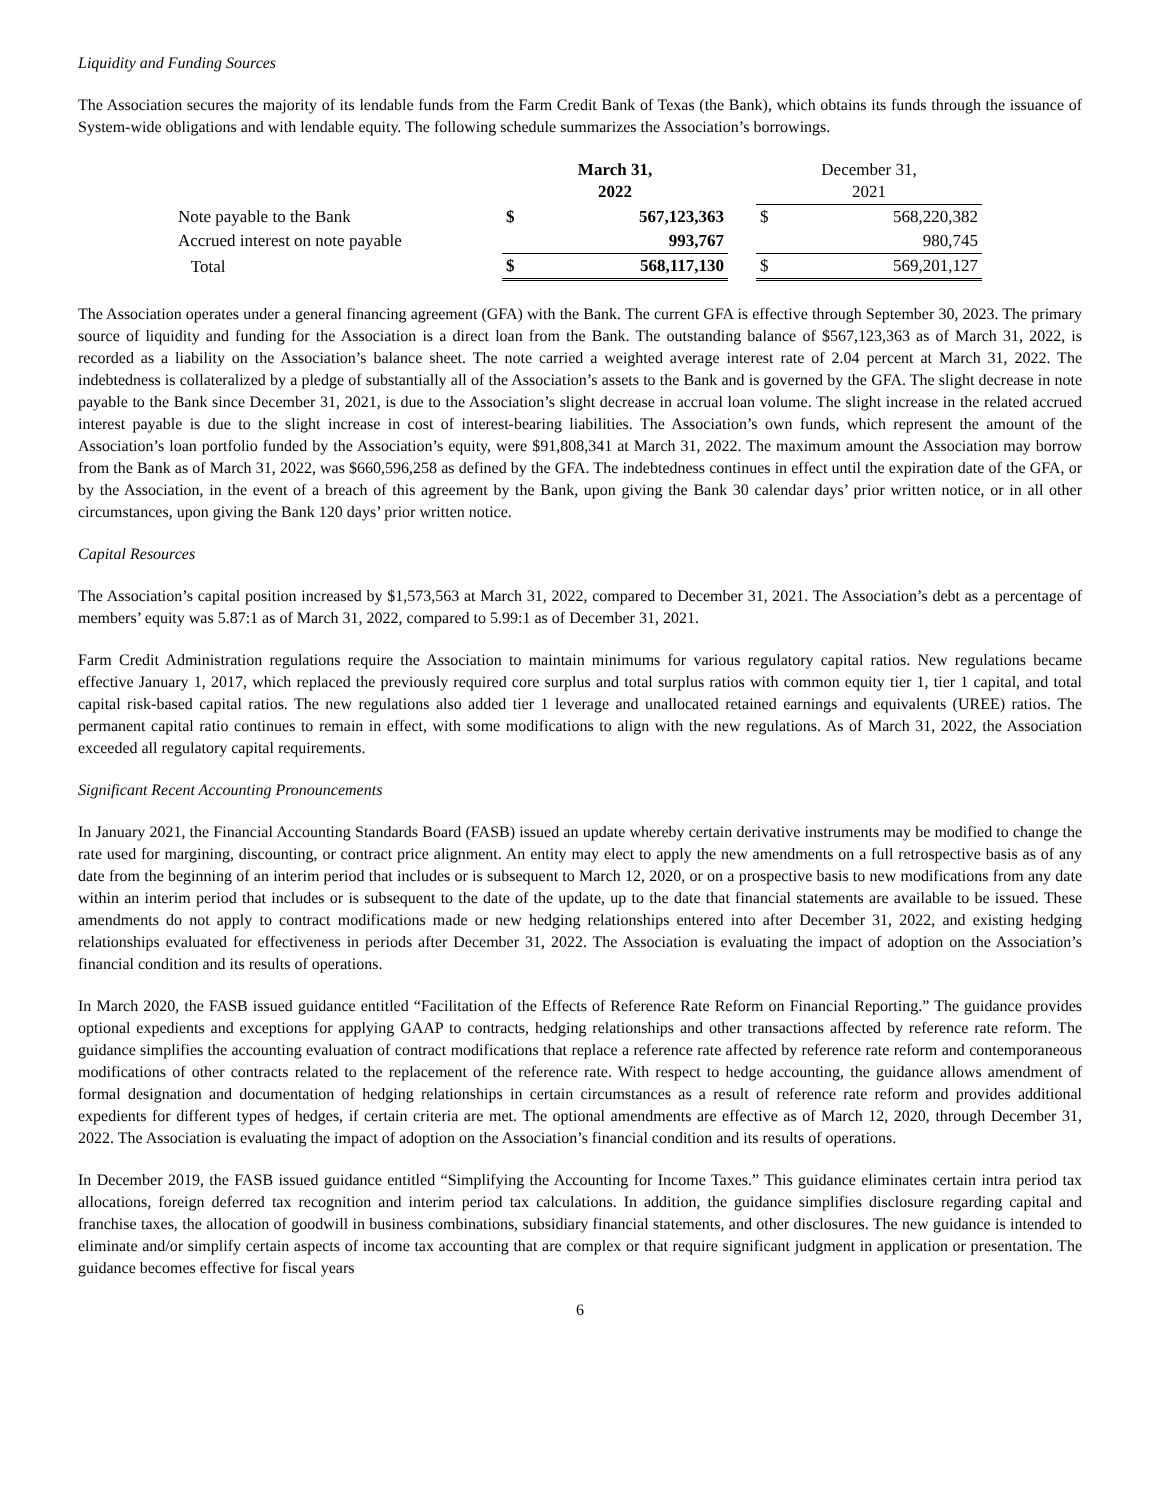Liquidity and Funding Sources
The Association secures the majority of its lendable funds from the Farm Credit Bank of Texas (the Bank), which obtains its funds through the issuance of System-wide obligations and with lendable equity. The following schedule summarizes the Association’s borrowings.
| | March 31, 2022 | | | December 31, 2021 | |
| --- | --- | --- | --- | --- | --- |
| Note payable to the Bank | $ | 567,123,363 | | $ | 568,220,382 |
| Accrued interest on note payable | | 993,767 | | | 980,745 |
| Total | $ | 568,117,130 | | $ | 569,201,127 |
The Association operates under a general financing agreement (GFA) with the Bank. The current GFA is effective through September 30, 2023. The primary source of liquidity and funding for the Association is a direct loan from the Bank. The outstanding balance of $567,123,363 as of March 31, 2022, is recorded as a liability on the Association’s balance sheet. The note carried a weighted average interest rate of 2.04 percent at March 31, 2022. The indebtedness is collateralized by a pledge of substantially all of the Association’s assets to the Bank and is governed by the GFA. The slight decrease in note payable to the Bank since December 31, 2021, is due to the Association’s slight decrease in accrual loan volume. The slight increase in the related accrued interest payable is due to the slight increase in cost of interest-bearing liabilities. The Association’s own funds, which represent the amount of the Association’s loan portfolio funded by the Association’s equity, were $91,808,341 at March 31, 2022. The maximum amount the Association may borrow from the Bank as of March 31, 2022, was $660,596,258 as defined by the GFA. The indebtedness continues in effect until the expiration date of the GFA, or by the Association, in the event of a breach of this agreement by the Bank, upon giving the Bank 30 calendar days’ prior written notice, or in all other circumstances, upon giving the Bank 120 days’ prior written notice.
Capital Resources
The Association’s capital position increased by $1,573,563 at March 31, 2022, compared to December 31, 2021. The Association’s debt as a percentage of members’ equity was 5.87:1 as of March 31, 2022, compared to 5.99:1 as of December 31, 2021.
Farm Credit Administration regulations require the Association to maintain minimums for various regulatory capital ratios. New regulations became effective January 1, 2017, which replaced the previously required core surplus and total surplus ratios with common equity tier 1, tier 1 capital, and total capital risk-based capital ratios. The new regulations also added tier 1 leverage and unallocated retained earnings and equivalents (UREE) ratios. The permanent capital ratio continues to remain in effect, with some modifications to align with the new regulations. As of March 31, 2022, the Association exceeded all regulatory capital requirements.
Significant Recent Accounting Pronouncements
In January 2021, the Financial Accounting Standards Board (FASB) issued an update whereby certain derivative instruments may be modified to change the rate used for margining, discounting, or contract price alignment. An entity may elect to apply the new amendments on a full retrospective basis as of any date from the beginning of an interim period that includes or is subsequent to March 12, 2020, or on a prospective basis to new modifications from any date within an interim period that includes or is subsequent to the date of the update, up to the date that financial statements are available to be issued. These amendments do not apply to contract modifications made or new hedging relationships entered into after December 31, 2022, and existing hedging relationships evaluated for effectiveness in periods after December 31, 2022. The Association is evaluating the impact of adoption on the Association’s financial condition and its results of operations.
In March 2020, the FASB issued guidance entitled “Facilitation of the Effects of Reference Rate Reform on Financial Reporting.” The guidance provides optional expedients and exceptions for applying GAAP to contracts, hedging relationships and other transactions affected by reference rate reform. The guidance simplifies the accounting evaluation of contract modifications that replace a reference rate affected by reference rate reform and contemporaneous modifications of other contracts related to the replacement of the reference rate. With respect to hedge accounting, the guidance allows amendment of formal designation and documentation of hedging relationships in certain circumstances as a result of reference rate reform and provides additional expedients for different types of hedges, if certain criteria are met. The optional amendments are effective as of March 12, 2020, through December 31, 2022. The Association is evaluating the impact of adoption on the Association’s financial condition and its results of operations.
In December 2019, the FASB issued guidance entitled “Simplifying the Accounting for Income Taxes.” This guidance eliminates certain intra period tax allocations, foreign deferred tax recognition and interim period tax calculations. In addition, the guidance simplifies disclosure regarding capital and franchise taxes, the allocation of goodwill in business combinations, subsidiary financial statements, and other disclosures. The new guidance is intended to eliminate and/or simplify certain aspects of income tax accounting that are complex or that require significant judgment in application or presentation. The guidance becomes effective for fiscal years
6